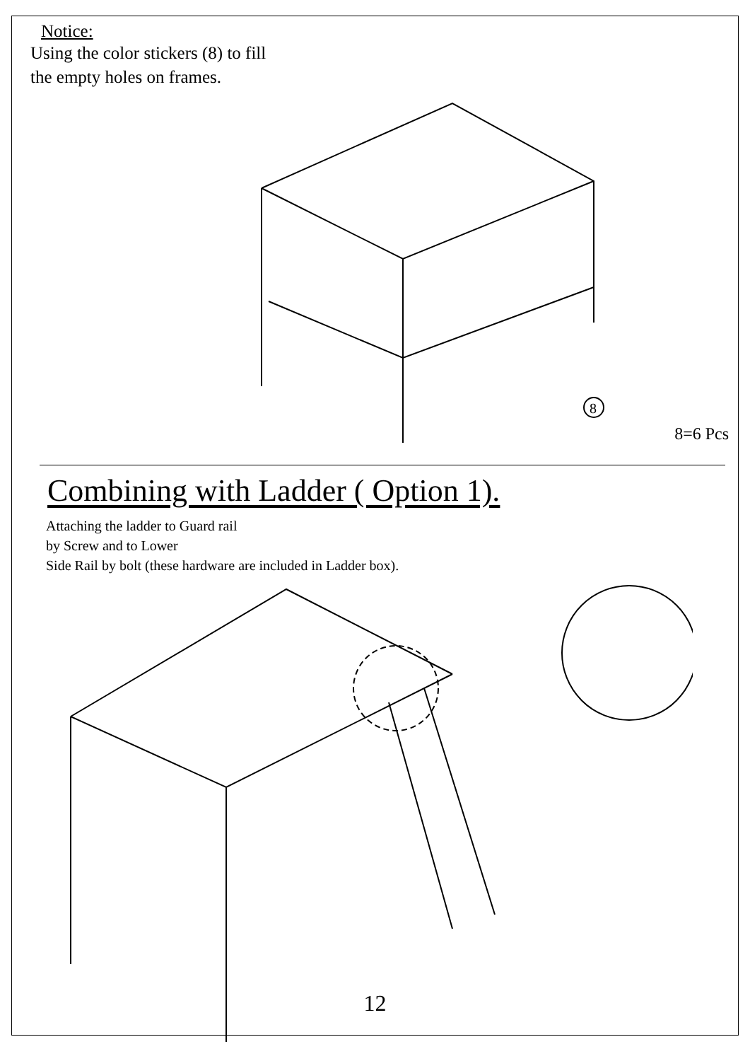Notice:
Using the color stickers (8) to fill
the empty holes on frames.
8
8=6 Pcs
Combining with Ladder ( Option 1).
Attaching the ladder to Guard rail
by Screw and to Lower
Side Rail by bolt (these hardware are included in Ladder box).
12